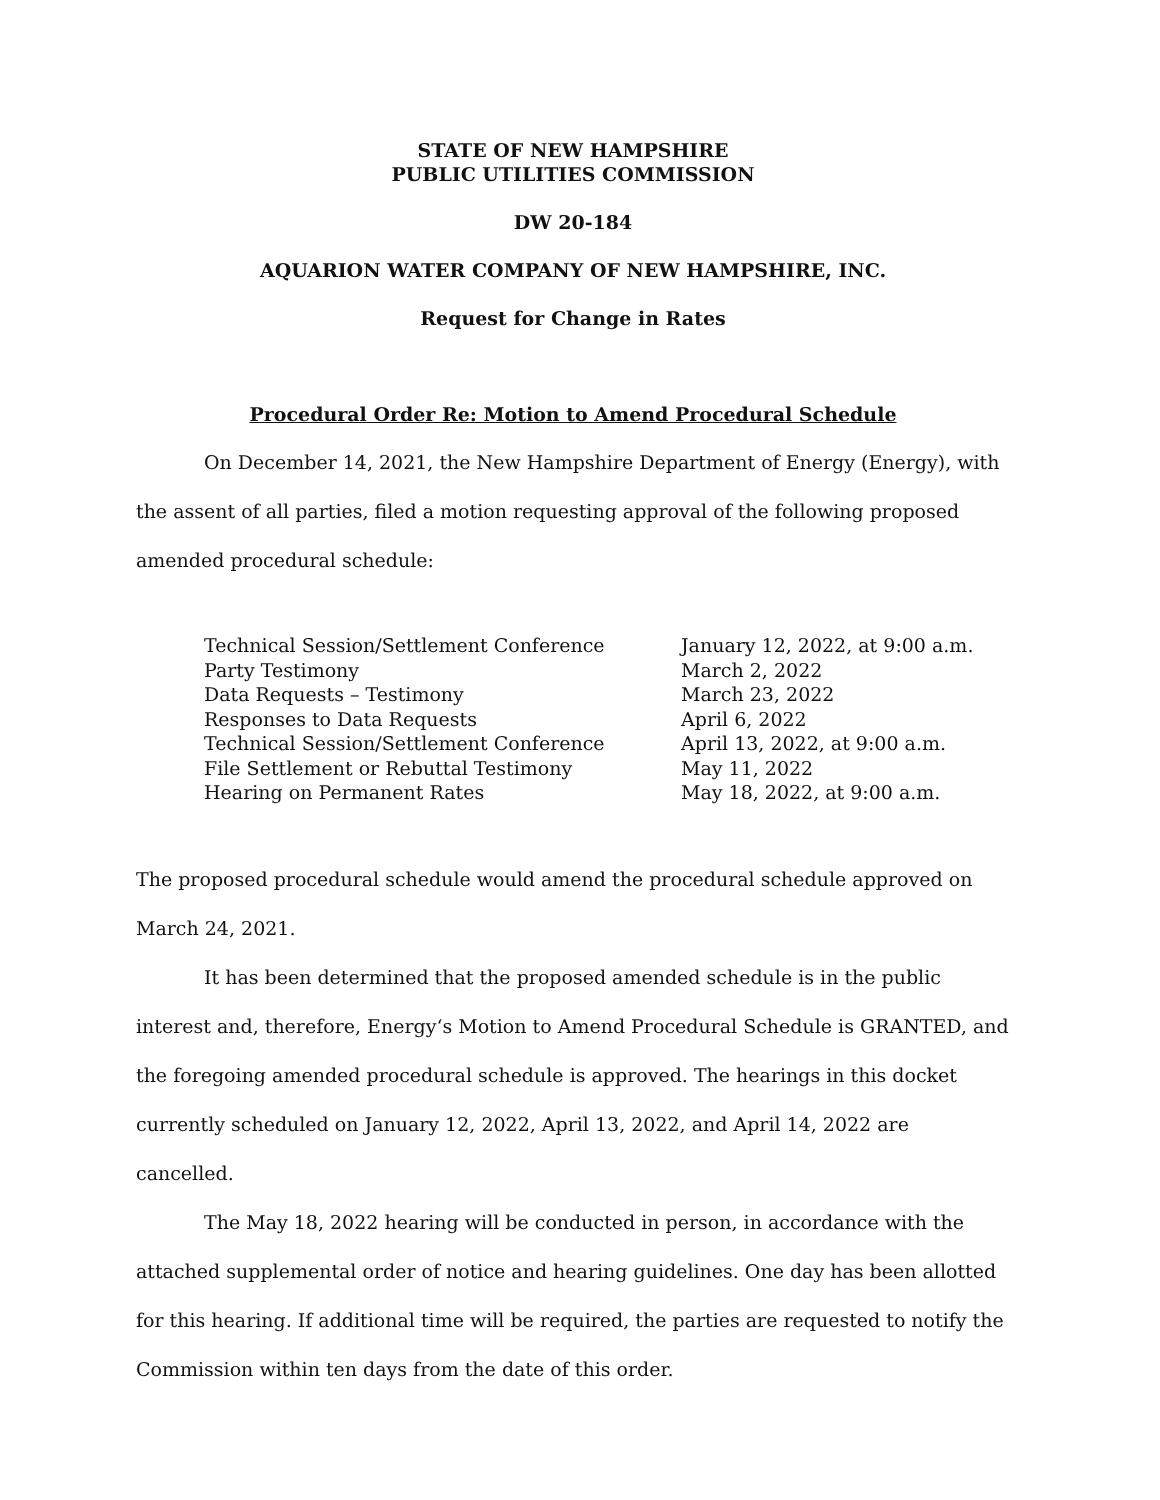STATE OF NEW HAMPSHIRE
PUBLIC UTILITIES COMMISSION
DW 20-184
AQUARION WATER COMPANY OF NEW HAMPSHIRE, INC.
Request for Change in Rates
Procedural Order Re: Motion to Amend Procedural Schedule
On December 14, 2021, the New Hampshire Department of Energy (Energy), with the assent of all parties, filed a motion requesting approval of the following proposed amended procedural schedule:
| Technical Session/Settlement Conference | January 12, 2022, at 9:00 a.m. |
| Party Testimony | March 2, 2022 |
| Data Requests – Testimony | March 23, 2022 |
| Responses to Data Requests | April 6, 2022 |
| Technical Session/Settlement Conference | April 13, 2022, at 9:00 a.m. |
| File Settlement or Rebuttal Testimony | May 11, 2022 |
| Hearing on Permanent Rates | May 18, 2022, at 9:00 a.m. |
The proposed procedural schedule would amend the procedural schedule approved on March 24, 2021.
It has been determined that the proposed amended schedule is in the public interest and, therefore, Energy‘s Motion to Amend Procedural Schedule is GRANTED, and the foregoing amended procedural schedule is approved. The hearings in this docket currently scheduled on January 12, 2022, April 13, 2022, and April 14, 2022 are cancelled.
The May 18, 2022 hearing will be conducted in person, in accordance with the attached supplemental order of notice and hearing guidelines. One day has been allotted for this hearing. If additional time will be required, the parties are requested to notify the Commission within ten days from the date of this order.